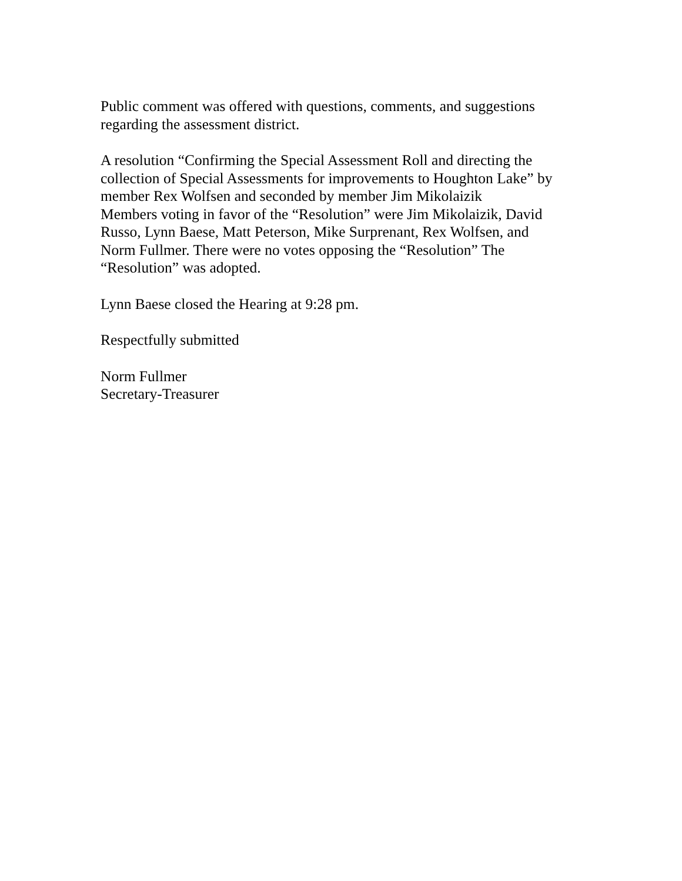Public comment was offered with questions, comments, and suggestions
regarding the assessment district.
A resolution “Confirming the Special Assessment Roll and directing the
collection of Special Assessments for improvements to Houghton Lake” by
member Rex Wolfsen and seconded by member Jim Mikolaizik
Members voting in favor of the “Resolution” were Jim Mikolaizik, David
Russo, Lynn Baese, Matt Peterson, Mike Surprenant, Rex Wolfsen, and
Norm Fullmer. There were no votes opposing the “Resolution” The
“Resolution” was adopted.
Lynn Baese closed the Hearing at 9:28 pm.
Respectfully submitted
Norm Fullmer
Secretary-Treasurer